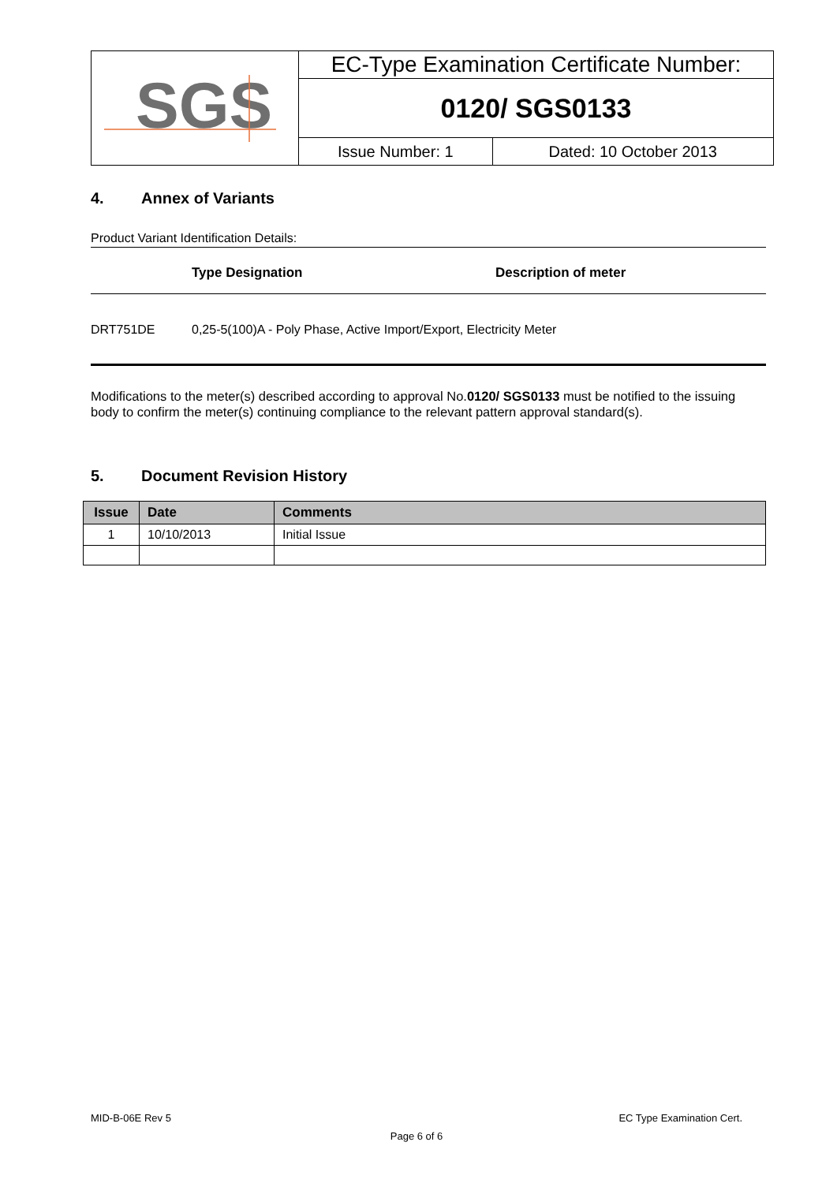| SGS | EC-Type Examination Certificate Number: | |
| | 0120/ SGS0133 | |
| | Issue Number: 1 | Dated: 10 October 2013 |
4. Annex of Variants
Product Variant Identification Details:
Type Designation Description of meter
DRT751DE 0,25-5(100)A - Poly Phase, Active Import/Export, Electricity Meter
Modifications to the meter(s) described according to approval No.0120/ SGS0133 must be notified to the issuing body to confirm the meter(s) continuing compliance to the relevant pattern approval standard(s).
5. Document Revision History
| Issue | Date | Comments |
| --- | --- | --- |
| 1 | 10/10/2013 | Initial Issue |
MID-B-06E Rev 5 EC Type Examination Cert.
Page 6 of 6